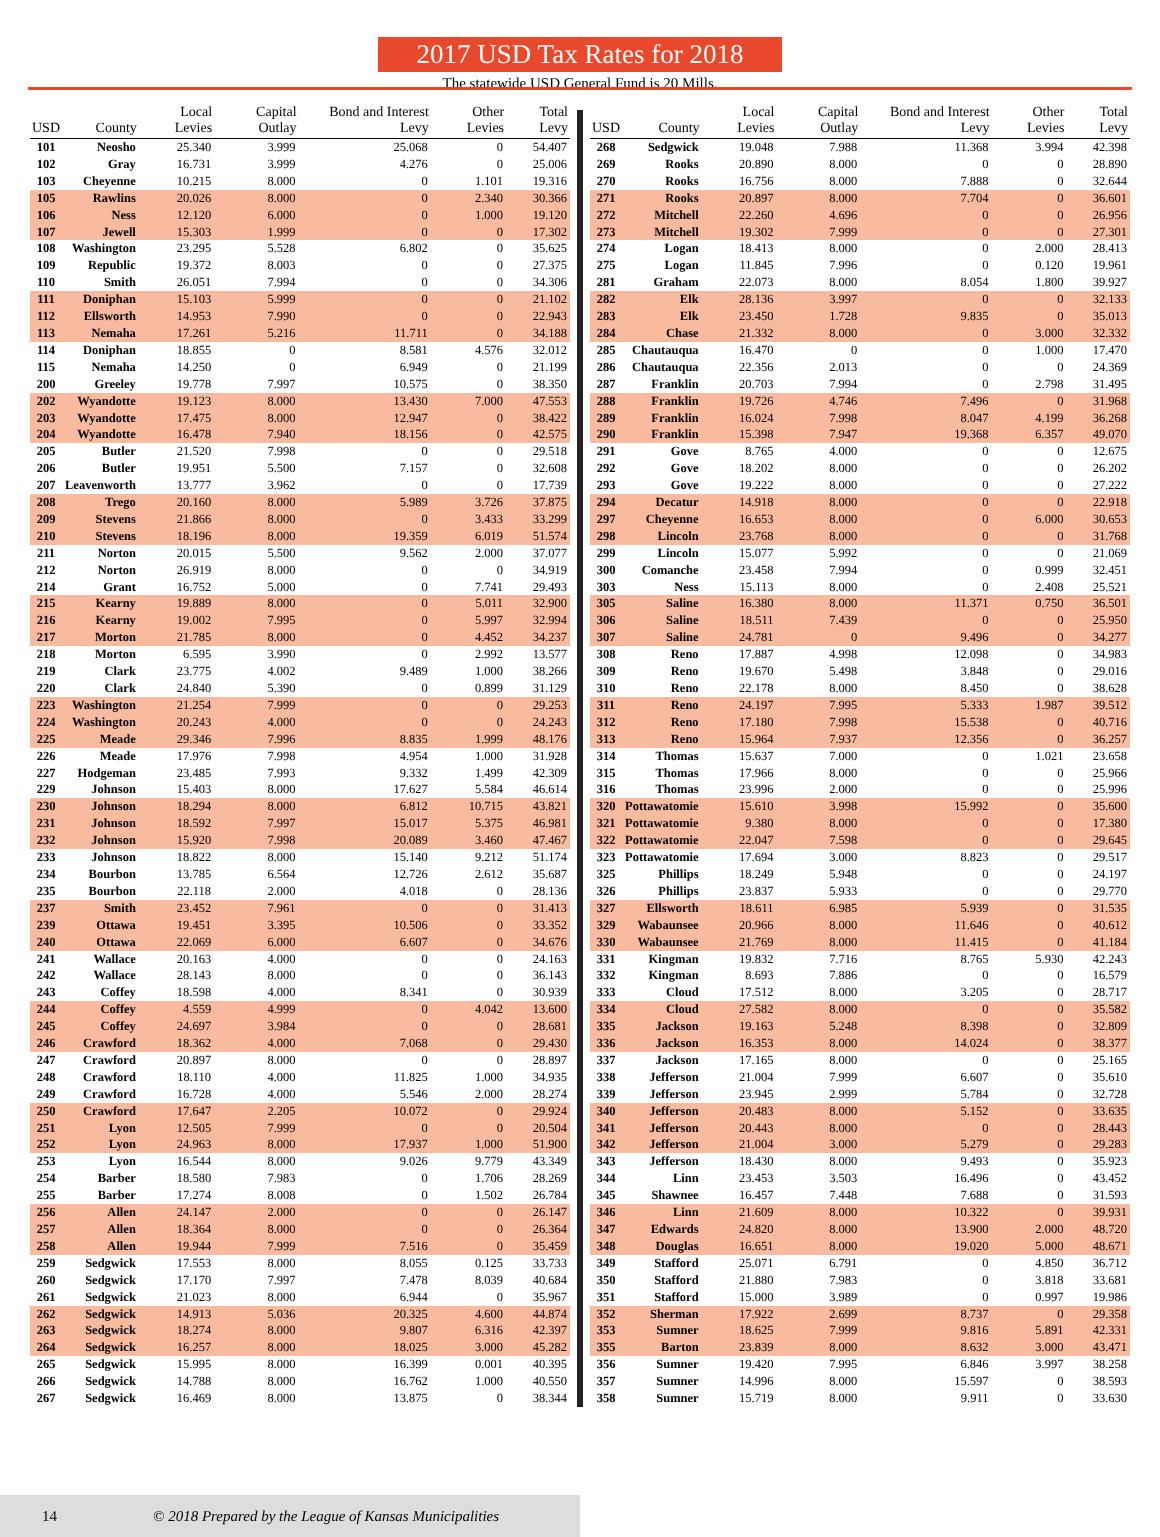2017 USD Tax Rates for 2018
The statewide USD General Fund is 20 Mills.
| USD | County | Local Levies | Capital Outlay | Bond and Interest Levy | Other Levies | Total Levy |
| --- | --- | --- | --- | --- | --- | --- |
| 101 | Neosho | 25.340 | 3.999 | 25.068 | 0 | 54.407 |
| 102 | Gray | 16.731 | 3.999 | 4.276 | 0 | 25.006 |
| 103 | Cheyenne | 10.215 | 8.000 | 0 | 1.101 | 19.316 |
| 105 | Rawlins | 20.026 | 8.000 | 0 | 2.340 | 30.366 |
| 106 | Ness | 12.120 | 6.000 | 0 | 1.000 | 19.120 |
| 107 | Jewell | 15.303 | 1.999 | 0 | 0 | 17.302 |
| 108 | Washington | 23.295 | 5.528 | 6.802 | 0 | 35.625 |
| 109 | Republic | 19.372 | 8.003 | 0 | 0 | 27.375 |
| 110 | Smith | 26.051 | 7.994 | 0 | 0 | 34.306 |
| 111 | Doniphan | 15.103 | 5.999 | 0 | 0 | 21.102 |
| 112 | Ellsworth | 14.953 | 7.990 | 0 | 0 | 22.943 |
| 113 | Nemaha | 17.261 | 5.216 | 11.711 | 0 | 34.188 |
| 114 | Doniphan | 18.855 | 0 | 8.581 | 4.576 | 32.012 |
| 115 | Nemaha | 14.250 | 0 | 6.949 | 0 | 21.199 |
| 200 | Greeley | 19.778 | 7.997 | 10.575 | 0 | 38.350 |
| 202 | Wyandotte | 19.123 | 8.000 | 13.430 | 7.000 | 47.553 |
| 203 | Wyandotte | 17.475 | 8.000 | 12.947 | 0 | 38.422 |
| 204 | Wyandotte | 16.478 | 7.940 | 18.156 | 0 | 42.575 |
| 205 | Butler | 21.520 | 7.998 | 0 | 0 | 29.518 |
| 206 | Butler | 19.951 | 5.500 | 7.157 | 0 | 32.608 |
| 207 | Leavenworth | 13.777 | 3.962 | 0 | 0 | 17.739 |
| 208 | Trego | 20.160 | 8.000 | 5.989 | 3.726 | 37.875 |
| 209 | Stevens | 21.866 | 8.000 | 0 | 3.433 | 33.299 |
| 210 | Stevens | 18.196 | 8.000 | 19.359 | 6.019 | 51.574 |
| 211 | Norton | 20.015 | 5.500 | 9.562 | 2.000 | 37.077 |
| 212 | Norton | 26.919 | 8.000 | 0 | 0 | 34.919 |
| 214 | Grant | 16.752 | 5.000 | 0 | 7.741 | 29.493 |
| 215 | Kearny | 19.889 | 8.000 | 0 | 5.011 | 32.900 |
| 216 | Kearny | 19.002 | 7.995 | 0 | 5.997 | 32.994 |
| 217 | Morton | 21.785 | 8.000 | 0 | 4.452 | 34.237 |
| 218 | Morton | 6.595 | 3.990 | 0 | 2.992 | 13.577 |
| 219 | Clark | 23.775 | 4.002 | 9.489 | 1.000 | 38.266 |
| 220 | Clark | 24.840 | 5.390 | 0 | 0.899 | 31.129 |
| 223 | Washington | 21.254 | 7.999 | 0 | 0 | 29.253 |
| 224 | Washington | 20.243 | 4.000 | 0 | 0 | 24.243 |
| 225 | Meade | 29.346 | 7.996 | 8.835 | 1.999 | 48.176 |
| 226 | Meade | 17.976 | 7.998 | 4.954 | 1.000 | 31.928 |
| 227 | Hodgeman | 23.485 | 7.993 | 9.332 | 1.499 | 42.309 |
| 229 | Johnson | 15.403 | 8.000 | 17.627 | 5.584 | 46.614 |
| 230 | Johnson | 18.294 | 8.000 | 6.812 | 10.715 | 43.821 |
| 231 | Johnson | 18.592 | 7.997 | 15.017 | 5.375 | 46.981 |
| 232 | Johnson | 15.920 | 7.998 | 20.089 | 3.460 | 47.467 |
| 233 | Johnson | 18.822 | 8.000 | 15.140 | 9.212 | 51.174 |
| 234 | Bourbon | 13.785 | 6.564 | 12.726 | 2.612 | 35.687 |
| 235 | Bourbon | 22.118 | 2.000 | 4.018 | 0 | 28.136 |
| 237 | Smith | 23.452 | 7.961 | 0 | 0 | 31.413 |
| 239 | Ottawa | 19.451 | 3.395 | 10.506 | 0 | 33.352 |
| 240 | Ottawa | 22.069 | 6.000 | 6.607 | 0 | 34.676 |
| 241 | Wallace | 20.163 | 4.000 | 0 | 0 | 24.163 |
| 242 | Wallace | 28.143 | 8.000 | 0 | 0 | 36.143 |
| 243 | Coffey | 18.598 | 4.000 | 8.341 | 0 | 30.939 |
| 244 | Coffey | 4.559 | 4.999 | 0 | 4.042 | 13.600 |
| 245 | Coffey | 24.697 | 3.984 | 0 | 0 | 28.681 |
| 246 | Crawford | 18.362 | 4.000 | 7.068 | 0 | 29.430 |
| 247 | Crawford | 20.897 | 8.000 | 0 | 0 | 28.897 |
| 248 | Crawford | 18.110 | 4.000 | 11.825 | 1.000 | 34.935 |
| 249 | Crawford | 16.728 | 4.000 | 5.546 | 2.000 | 28.274 |
| 250 | Crawford | 17.647 | 2.205 | 10.072 | 0 | 29.924 |
| 251 | Lyon | 12.505 | 7.999 | 0 | 0 | 20.504 |
| 252 | Lyon | 24.963 | 8.000 | 17.937 | 1.000 | 51.900 |
| 253 | Lyon | 16.544 | 8.000 | 9.026 | 9.779 | 43.349 |
| 254 | Barber | 18.580 | 7.983 | 0 | 1.706 | 28.269 |
| 255 | Barber | 17.274 | 8.008 | 0 | 1.502 | 26.784 |
| 256 | Allen | 24.147 | 2.000 | 0 | 0 | 26.147 |
| 257 | Allen | 18.364 | 8.000 | 0 | 0 | 26.364 |
| 258 | Allen | 19.944 | 7.999 | 7.516 | 0 | 35.459 |
| 259 | Sedgwick | 17.553 | 8.000 | 8.055 | 0.125 | 33.733 |
| 260 | Sedgwick | 17.170 | 7.997 | 7.478 | 8.039 | 40.684 |
| 261 | Sedgwick | 21.023 | 8.000 | 6.944 | 0 | 35.967 |
| 262 | Sedgwick | 14.913 | 5.036 | 20.325 | 4.600 | 44.874 |
| 263 | Sedgwick | 18.274 | 8.000 | 9.807 | 6.316 | 42.397 |
| 264 | Sedgwick | 16.257 | 8.000 | 18.025 | 3.000 | 45.282 |
| 265 | Sedgwick | 15.995 | 8.000 | 16.399 | 0.001 | 40.395 |
| 266 | Sedgwick | 14.788 | 8.000 | 16.762 | 1.000 | 40.550 |
| 267 | Sedgwick | 16.469 | 8.000 | 13.875 | 0 | 38.344 |
| USD | County | Local Levies | Capital Outlay | Bond and Interest Levy | Other Levies | Total Levy |
| --- | --- | --- | --- | --- | --- | --- |
| 268 | Sedgwick | 19.048 | 7.988 | 11.368 | 3.994 | 42.398 |
| 269 | Rooks | 20.890 | 8.000 | 0 | 0 | 28.890 |
| 270 | Rooks | 16.756 | 8.000 | 7.888 | 0 | 32.644 |
| 271 | Rooks | 20.897 | 8.000 | 7.704 | 0 | 36.601 |
| 272 | Mitchell | 22.260 | 4.696 | 0 | 0 | 26.956 |
| 273 | Mitchell | 19.302 | 7.999 | 0 | 0 | 27.301 |
| 274 | Logan | 18.413 | 8.000 | 0 | 2.000 | 28.413 |
| 275 | Logan | 11.845 | 7.996 | 0 | 0.120 | 19.961 |
| 281 | Graham | 22.073 | 8.000 | 8.054 | 1.800 | 39.927 |
| 282 | Elk | 28.136 | 3.997 | 0 | 0 | 32.133 |
| 283 | Elk | 23.450 | 1.728 | 9.835 | 0 | 35.013 |
| 284 | Chase | 21.332 | 8.000 | 0 | 3.000 | 32.332 |
| 285 | Chautauqua | 16.470 | 0 | 0 | 1.000 | 17.470 |
| 286 | Chautauqua | 22.356 | 2.013 | 0 | 0 | 24.369 |
| 287 | Franklin | 20.703 | 7.994 | 0 | 2.798 | 31.495 |
| 288 | Franklin | 19.726 | 4.746 | 7.496 | 0 | 31.968 |
| 289 | Franklin | 16.024 | 7.998 | 8.047 | 4.199 | 36.268 |
| 290 | Franklin | 15.398 | 7.947 | 19.368 | 6.357 | 49.070 |
| 291 | Gove | 8.765 | 4.000 | 0 | 0 | 12.675 |
| 292 | Gove | 18.202 | 8.000 | 0 | 0 | 26.202 |
| 293 | Gove | 19.222 | 8.000 | 0 | 0 | 27.222 |
| 294 | Decatur | 14.918 | 8.000 | 0 | 0 | 22.918 |
| 297 | Cheyenne | 16.653 | 8.000 | 0 | 6.000 | 30.653 |
| 298 | Lincoln | 23.768 | 8.000 | 0 | 0 | 31.768 |
| 299 | Lincoln | 15.077 | 5.992 | 0 | 0 | 21.069 |
| 300 | Comanche | 23.458 | 7.994 | 0 | 0.999 | 32.451 |
| 303 | Ness | 15.113 | 8.000 | 0 | 2.408 | 25.521 |
| 305 | Saline | 16.380 | 8.000 | 11.371 | 0.750 | 36.501 |
| 306 | Saline | 18.511 | 7.439 | 0 | 0 | 25.950 |
| 307 | Saline | 24.781 | 0 | 9.496 | 0 | 34.277 |
| 308 | Reno | 17.887 | 4.998 | 12.098 | 0 | 34.983 |
| 309 | Reno | 19.670 | 5.498 | 3.848 | 0 | 29.016 |
| 310 | Reno | 22.178 | 8.000 | 8.450 | 0 | 38.628 |
| 311 | Reno | 24.197 | 7.995 | 5.333 | 1.987 | 39.512 |
| 312 | Reno | 17.180 | 7.998 | 15.538 | 0 | 40.716 |
| 313 | Reno | 15.964 | 7.937 | 12.356 | 0 | 36.257 |
| 314 | Thomas | 15.637 | 7.000 | 0 | 1.021 | 23.658 |
| 315 | Thomas | 17.966 | 8.000 | 0 | 0 | 25.966 |
| 316 | Thomas | 23.996 | 2.000 | 0 | 0 | 25.996 |
| 320 | Pottawatomie | 15.610 | 3.998 | 15.992 | 0 | 35.600 |
| 321 | Pottawatomie | 9.380 | 8.000 | 0 | 0 | 17.380 |
| 322 | Pottawatomie | 22.047 | 7.598 | 0 | 0 | 29.645 |
| 323 | Pottawatomie | 17.694 | 3.000 | 8.823 | 0 | 29.517 |
| 325 | Phillips | 18.249 | 5.948 | 0 | 0 | 24.197 |
| 326 | Phillips | 23.837 | 5.933 | 0 | 0 | 29.770 |
| 327 | Ellsworth | 18.611 | 6.985 | 5.939 | 0 | 31.535 |
| 329 | Wabaunsee | 20.966 | 8.000 | 11.646 | 0 | 40.612 |
| 330 | Wabaunsee | 21.769 | 8.000 | 11.415 | 0 | 41.184 |
| 331 | Kingman | 19.832 | 7.716 | 8.765 | 5.930 | 42.243 |
| 332 | Kingman | 8.693 | 7.886 | 0 | 0 | 16.579 |
| 333 | Cloud | 17.512 | 8.000 | 3.205 | 0 | 28.717 |
| 334 | Cloud | 27.582 | 8.000 | 0 | 0 | 35.582 |
| 335 | Jackson | 19.163 | 5.248 | 8.398 | 0 | 32.809 |
| 336 | Jackson | 16.353 | 8.000 | 14.024 | 0 | 38.377 |
| 337 | Jackson | 17.165 | 8.000 | 0 | 0 | 25.165 |
| 338 | Jefferson | 21.004 | 7.999 | 6.607 | 0 | 35.610 |
| 339 | Jefferson | 23.945 | 2.999 | 5.784 | 0 | 32.728 |
| 340 | Jefferson | 20.483 | 8.000 | 5.152 | 0 | 33.635 |
| 341 | Jefferson | 20.443 | 8.000 | 0 | 0 | 28.443 |
| 342 | Jefferson | 21.004 | 3.000 | 5.279 | 0 | 29.283 |
| 343 | Jefferson | 18.430 | 8.000 | 9.493 | 0 | 35.923 |
| 344 | Linn | 23.453 | 3.503 | 16.496 | 0 | 43.452 |
| 345 | Shawnee | 16.457 | 7.448 | 7.688 | 0 | 31.593 |
| 346 | Linn | 21.609 | 8.000 | 10.322 | 0 | 39.931 |
| 347 | Edwards | 24.820 | 8.000 | 13.900 | 2.000 | 48.720 |
| 348 | Douglas | 16.651 | 8.000 | 19.020 | 5.000 | 48.671 |
| 349 | Stafford | 25.071 | 6.791 | 0 | 4.850 | 36.712 |
| 350 | Stafford | 21.880 | 7.983 | 0 | 3.818 | 33.681 |
| 351 | Stafford | 15.000 | 3.989 | 0 | 0.997 | 19.986 |
| 352 | Sherman | 17.922 | 2.699 | 8.737 | 0 | 29.358 |
| 353 | Sumner | 18.625 | 7.999 | 9.816 | 5.891 | 42.331 |
| 355 | Barton | 23.839 | 8.000 | 8.632 | 3.000 | 43.471 |
| 356 | Sumner | 19.420 | 7.995 | 6.846 | 3.997 | 38.258 |
| 357 | Sumner | 14.996 | 8.000 | 15.597 | 0 | 38.593 |
| 358 | Sumner | 15.719 | 8.000 | 9.911 | 0 | 33.630 |
14 © 2018 Prepared by the League of Kansas Municipalities